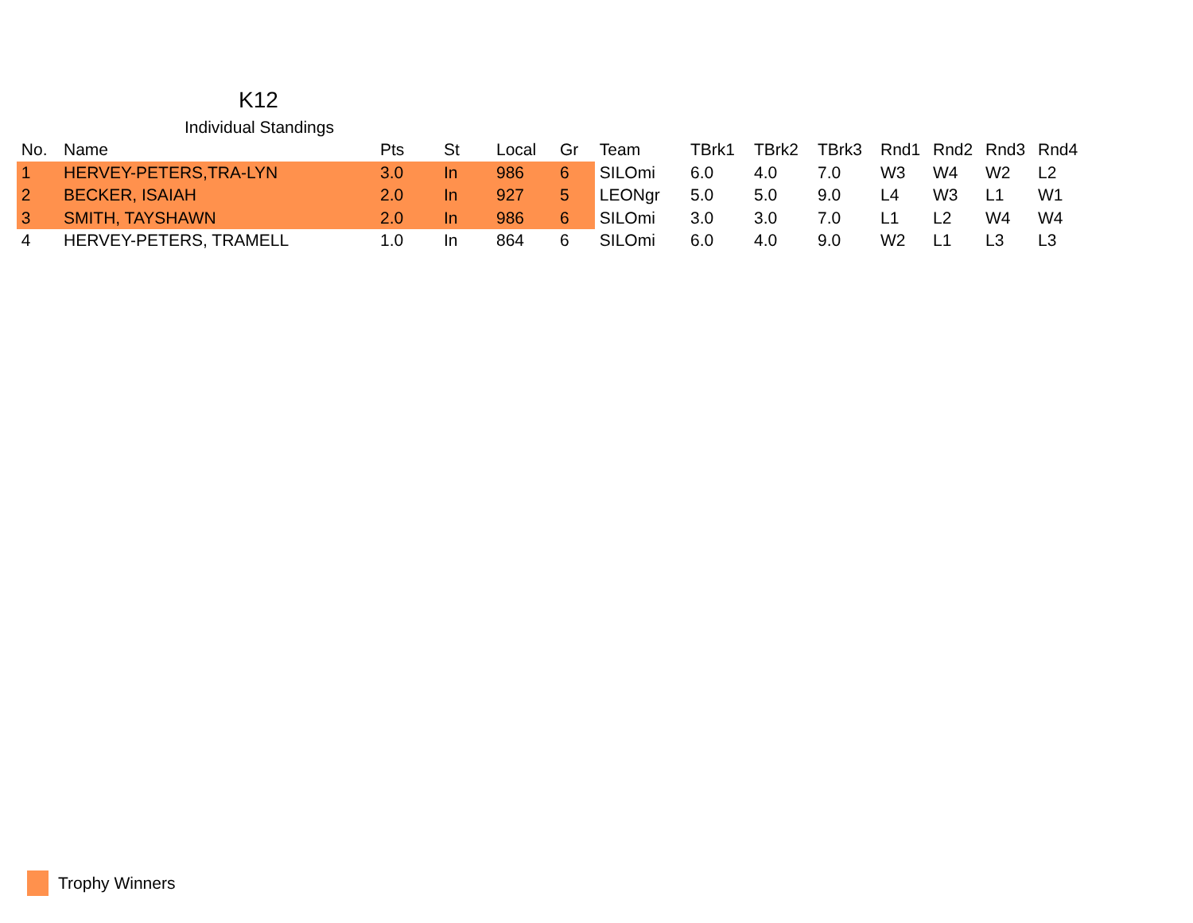K12
Individual Standings
| No. | Name | Pts | St | Local | Gr | Team | TBrk1 | TBrk2 | TBrk3 | Rnd1 | Rnd2 | Rnd3 | Rnd4 |
| --- | --- | --- | --- | --- | --- | --- | --- | --- | --- | --- | --- | --- | --- |
| 1 | HERVEY-PETERS,TRA-LYN | 3.0 | In | 986 | 6 | SILOmi | 6.0 | 4.0 | 7.0 | W3 | W4 | W2 | L2 |
| 2 | BECKER, ISAIAH | 2.0 | In | 927 | 5 | LEONgr | 5.0 | 5.0 | 9.0 | L4 | W3 | L1 | W1 |
| 3 | SMITH, TAYSHAWN | 2.0 | In | 986 | 6 | SILOmi | 3.0 | 3.0 | 7.0 | L1 | L2 | W4 | W4 |
| 4 | HERVEY-PETERS, TRAMELL | 1.0 | In | 864 | 6 | SILOmi | 6.0 | 4.0 | 9.0 | W2 | L1 | L3 | L3 |
Trophy Winners